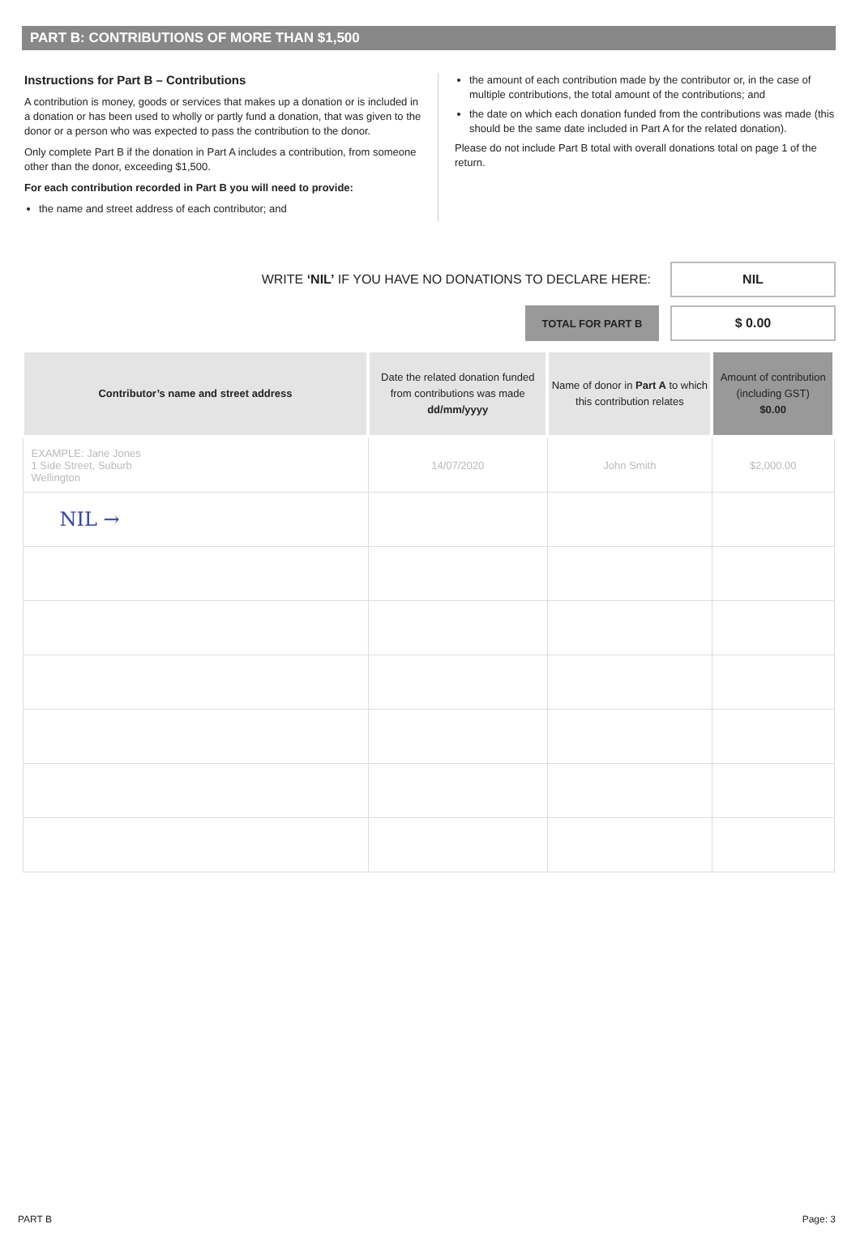PART B: CONTRIBUTIONS OF MORE THAN $1,500
Instructions for Part B – Contributions
A contribution is money, goods or services that makes up a donation or is included in a donation or has been used to wholly or partly fund a donation, that was given to the donor or a person who was expected to pass the contribution to the donor.
Only complete Part B if the donation in Part A includes a contribution, from someone other than the donor, exceeding $1,500.
For each contribution recorded in Part B you will need to provide:
the name and street address of each contributor; and
the amount of each contribution made by the contributor or, in the case of multiple contributions, the total amount of the contributions; and
the date on which each donation funded from the contributions was made (this should be the same date included in Part A for the related donation).
Please do not include Part B total with overall donations total on page 1 of the return.
WRITE ‘NIL’ IF YOU HAVE NO DONATIONS TO DECLARE HERE:
NIL
TOTAL FOR PART B
$ 0.00
| Contributor’s name and street address | Date the related donation funded from contributions was made dd/mm/yyyy | Name of donor in Part A to which this contribution relates | Amount of contribution (including GST) $0.00 |
| --- | --- | --- | --- |
| EXAMPLE: Jane Jones 1 Side Street, Suburb Wellington | 14/07/2020 | John Smith | $2,000.00 |
| NIL → | | | |
PART B Page: 3